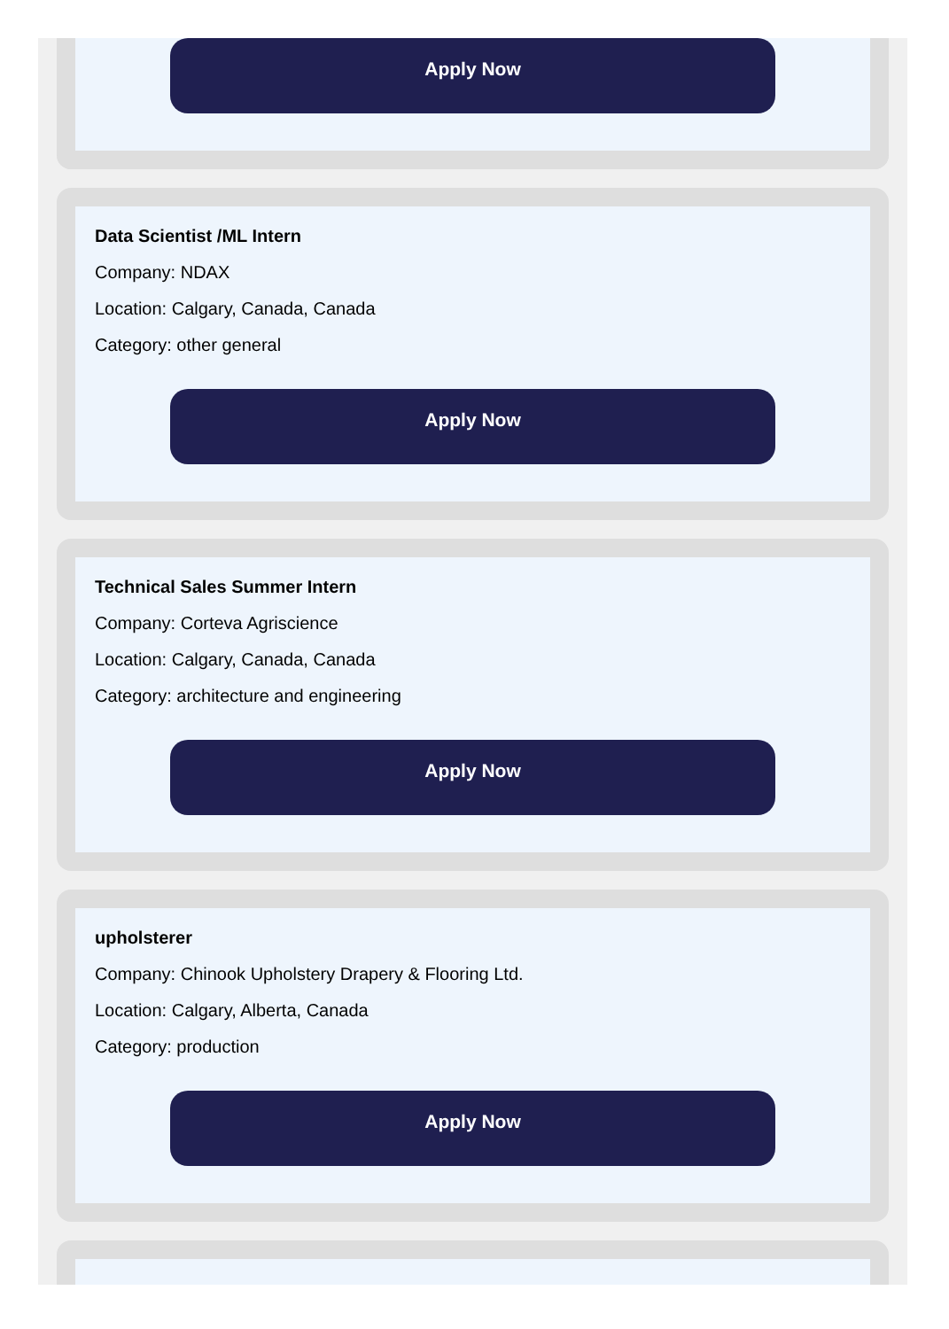Apply Now
Data Scientist /ML Intern
Company: NDAX
Location: Calgary, Canada, Canada
Category: other general
Apply Now
Technical Sales Summer Intern
Company: Corteva Agriscience
Location: Calgary, Canada, Canada
Category: architecture and engineering
Apply Now
upholsterer
Company: Chinook Upholstery Drapery & Flooring Ltd.
Location: Calgary, Alberta, Canada
Category: production
Apply Now